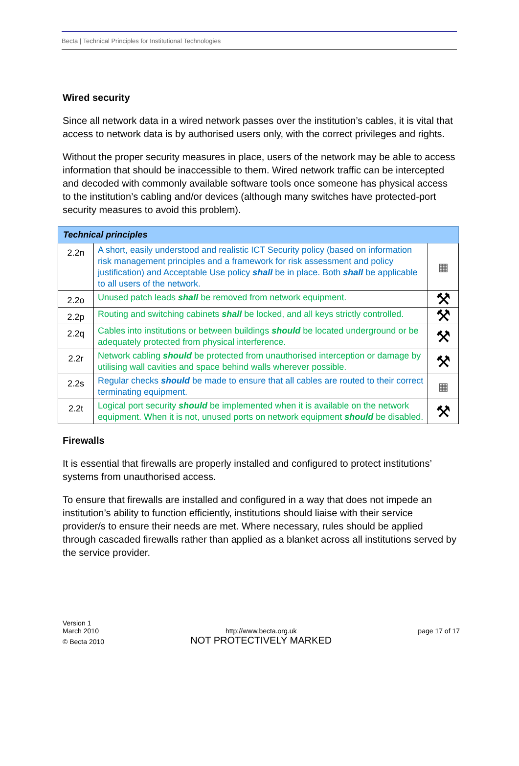Becta | Technical Principles for Institutional Technologies
Wired security
Since all network data in a wired network passes over the institution’s cables, it is vital that access to network data is by authorised users only, with the correct privileges and rights.
Without the proper security measures in place, users of the network may be able to access information that should be inaccessible to them. Wired network traffic can be intercepted and decoded with commonly available software tools once someone has physical access to the institution’s cabling and/or devices (although many switches have protected-port security measures to avoid this problem).
| Technical principles | | |
| 2.2n | A short, easily understood and realistic ICT Security policy (based on information risk management principles and a framework for risk assessment and policy justification) and Acceptable Use policy shall be in place. Both shall be applicable to all users of the network. | ▦ |
| 2.2o | Unused patch leads shall be removed from network equipment. | ⚒ |
| 2.2p | Routing and switching cabinets shall be locked, and all keys strictly controlled. | ⚒ |
| 2.2q | Cables into institutions or between buildings should be located underground or be adequately protected from physical interference. | ⚒ |
| 2.2r | Network cabling should be protected from unauthorised interception or damage by utilising wall cavities and space behind walls wherever possible. | ⚒ |
| 2.2s | Regular checks should be made to ensure that all cables are routed to their correct terminating equipment. | ▦ |
| 2.2t | Logical port security should be implemented when it is available on the network equipment. When it is not, unused ports on network equipment should be disabled. | ⚒ |
Firewalls
It is essential that firewalls are properly installed and configured to protect institutions’ systems from unauthorised access.
To ensure that firewalls are installed and configured in a way that does not impede an institution’s ability to function efficiently, institutions should liaise with their service provider/s to ensure their needs are met. Where necessary, rules should be applied through cascaded firewalls rather than applied as a blanket across all institutions served by the service provider.
Version 1
March 2010
© Becta 2010
http://www.becta.org.uk
NOT PROTECTIVELY MARKED
page 17 of 17